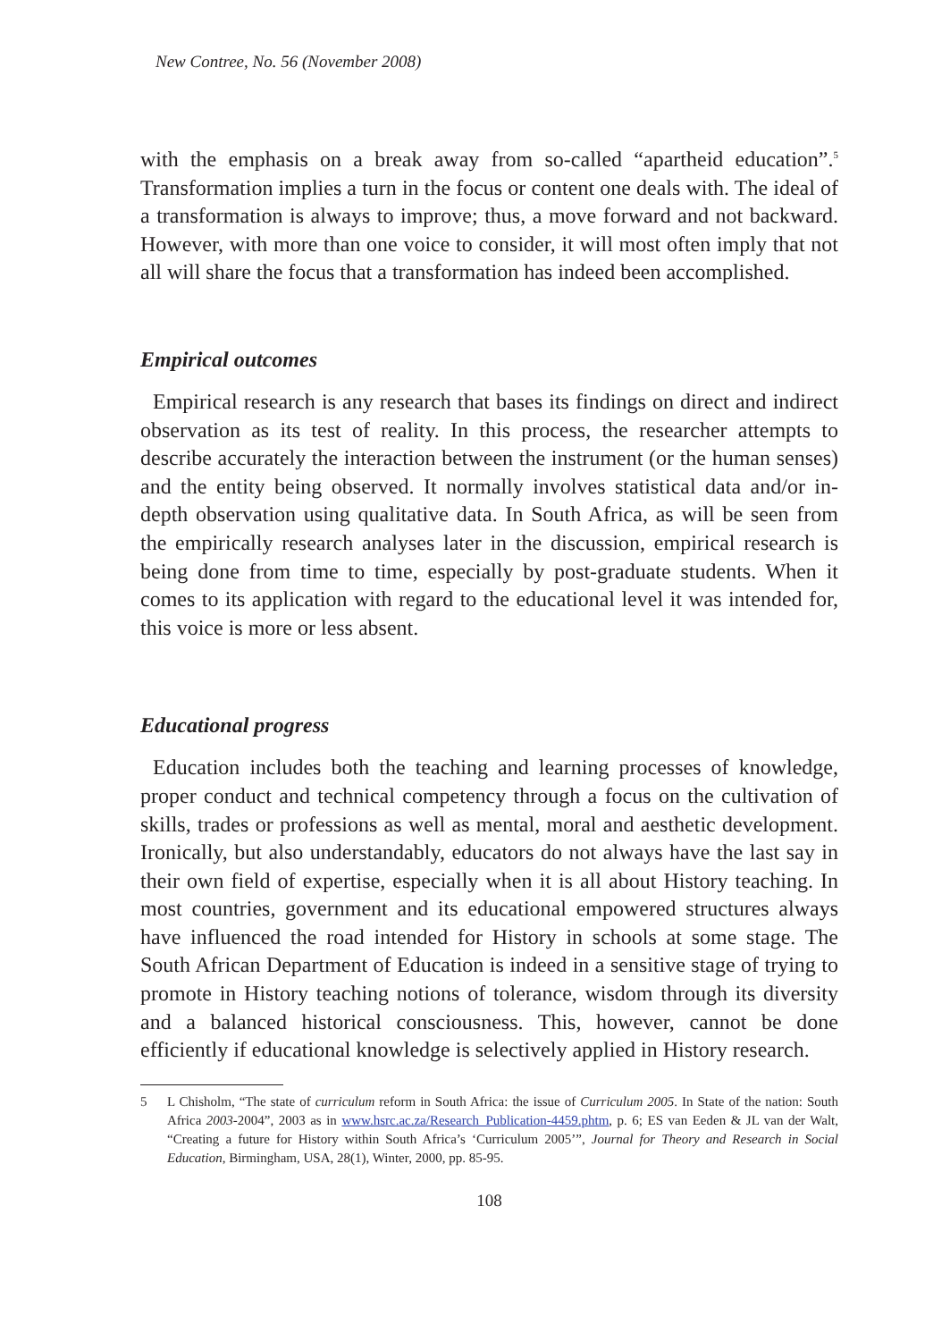New Contree, No. 56 (November 2008)
with the emphasis on a break away from so-called “apartheid education”.<sup>5</sup> Transformation implies a turn in the focus or content one deals with. The ideal of a transformation is always to improve; thus, a move forward and not backward. However, with more than one voice to consider, it will most often imply that not all will share the focus that a transformation has indeed been accomplished.
Empirical outcomes
Empirical research is any research that bases its findings on direct and indirect observation as its test of reality. In this process, the researcher attempts to describe accurately the interaction between the instrument (or the human senses) and the entity being observed. It normally involves statistical data and/or in-depth observation using qualitative data. In South Africa, as will be seen from the empirically research analyses later in the discussion, empirical research is being done from time to time, especially by post-graduate students. When it comes to its application with regard to the educational level it was intended for, this voice is more or less absent.
Educational progress
Education includes both the teaching and learning processes of knowledge, proper conduct and technical competency through a focus on the cultivation of skills, trades or professions as well as mental, moral and aesthetic development. Ironically, but also understandably, educators do not always have the last say in their own field of expertise, especially when it is all about History teaching. In most countries, government and its educational empowered structures always have influenced the road intended for History in schools at some stage. The South African Department of Education is indeed in a sensitive stage of trying to promote in History teaching notions of tolerance, wisdom through its diversity and a balanced historical consciousness. This, however, cannot be done efficiently if educational knowledge is selectively applied in History research.
5 L Chisholm, “The state of curriculum reform in South Africa: the issue of Curriculum 2005. In State of the nation: South Africa 2003-2004”, 2003 as in www.hsrc.ac.za/Research_Publication-4459.phtm, p. 6; ES van Eeden & JL van der Walt, “Creating a future for History within South Africa’s ‘Curriculum 2005’”, Journal for Theory and Research in Social Education, Birmingham, USA, 28(1), Winter, 2000, pp. 85-95.
108